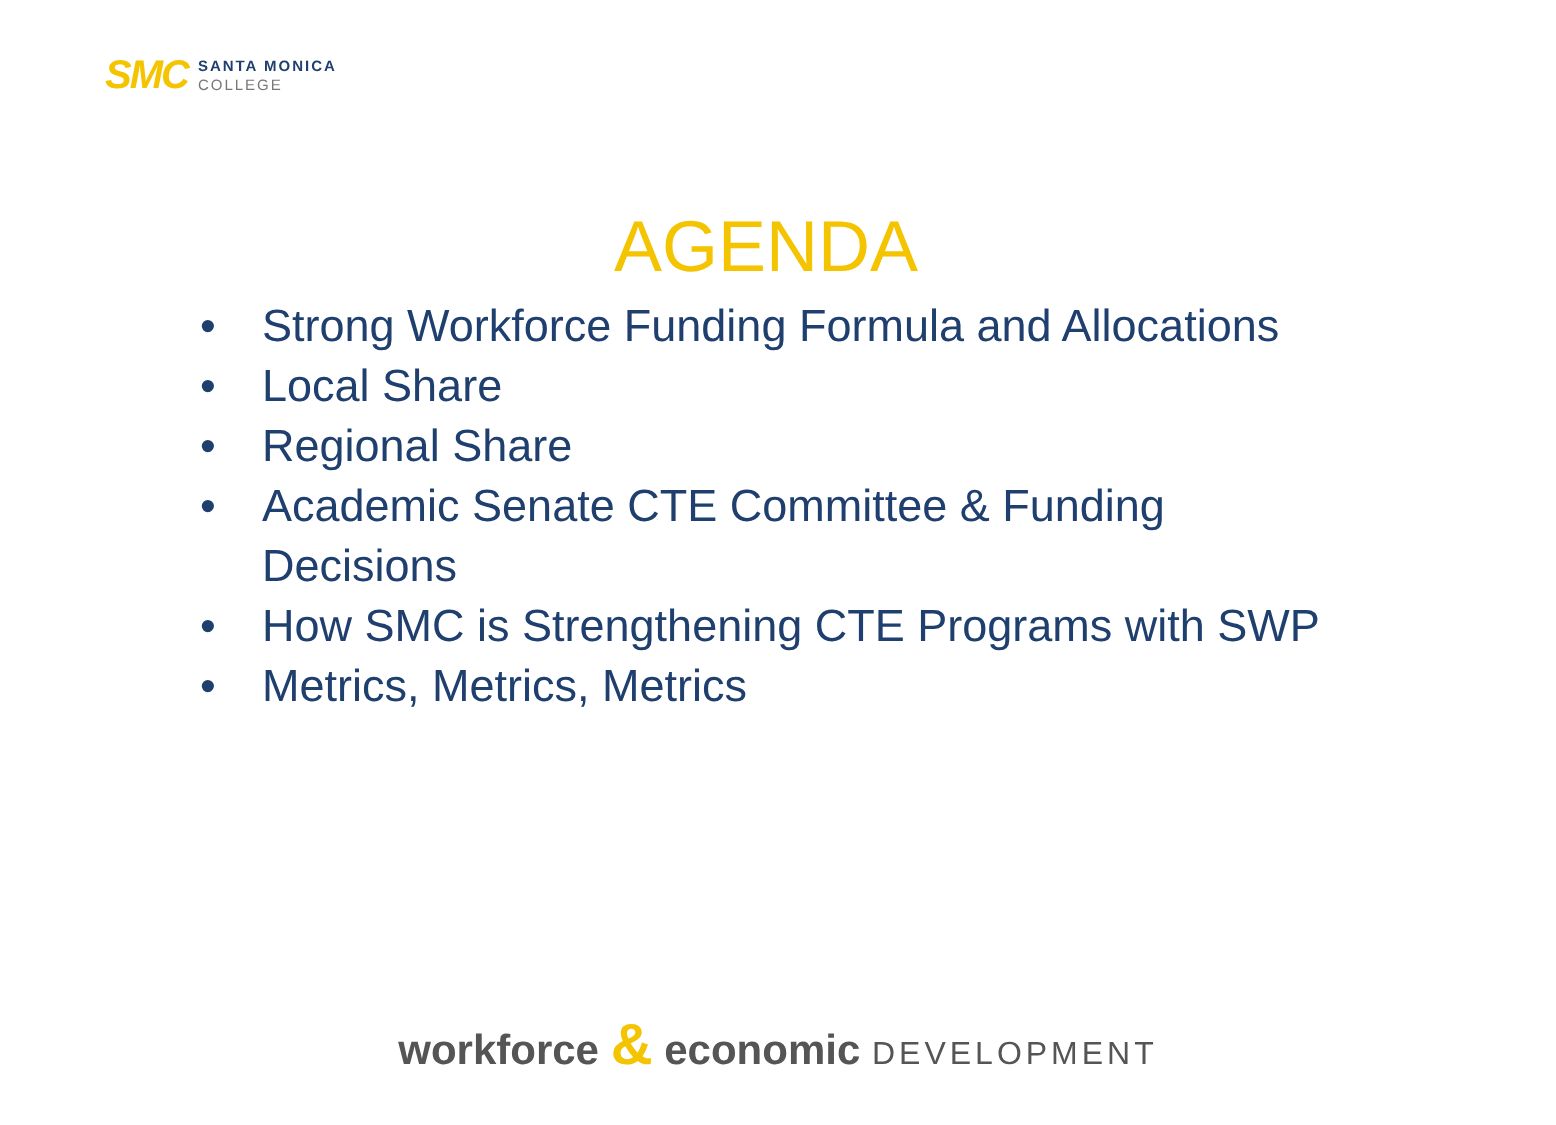SMC
SANTA MONICA
COLLEGE
AGENDA
• Strong Workforce Funding Formula and Allocations
• Local Share
• Regional Share
• Academic Senate CTE Committee & Funding Decisions
• How SMC is Strengthening CTE Programs with SWP
• Metrics, Metrics, Metrics
workforce & economic DEVELOPMENT